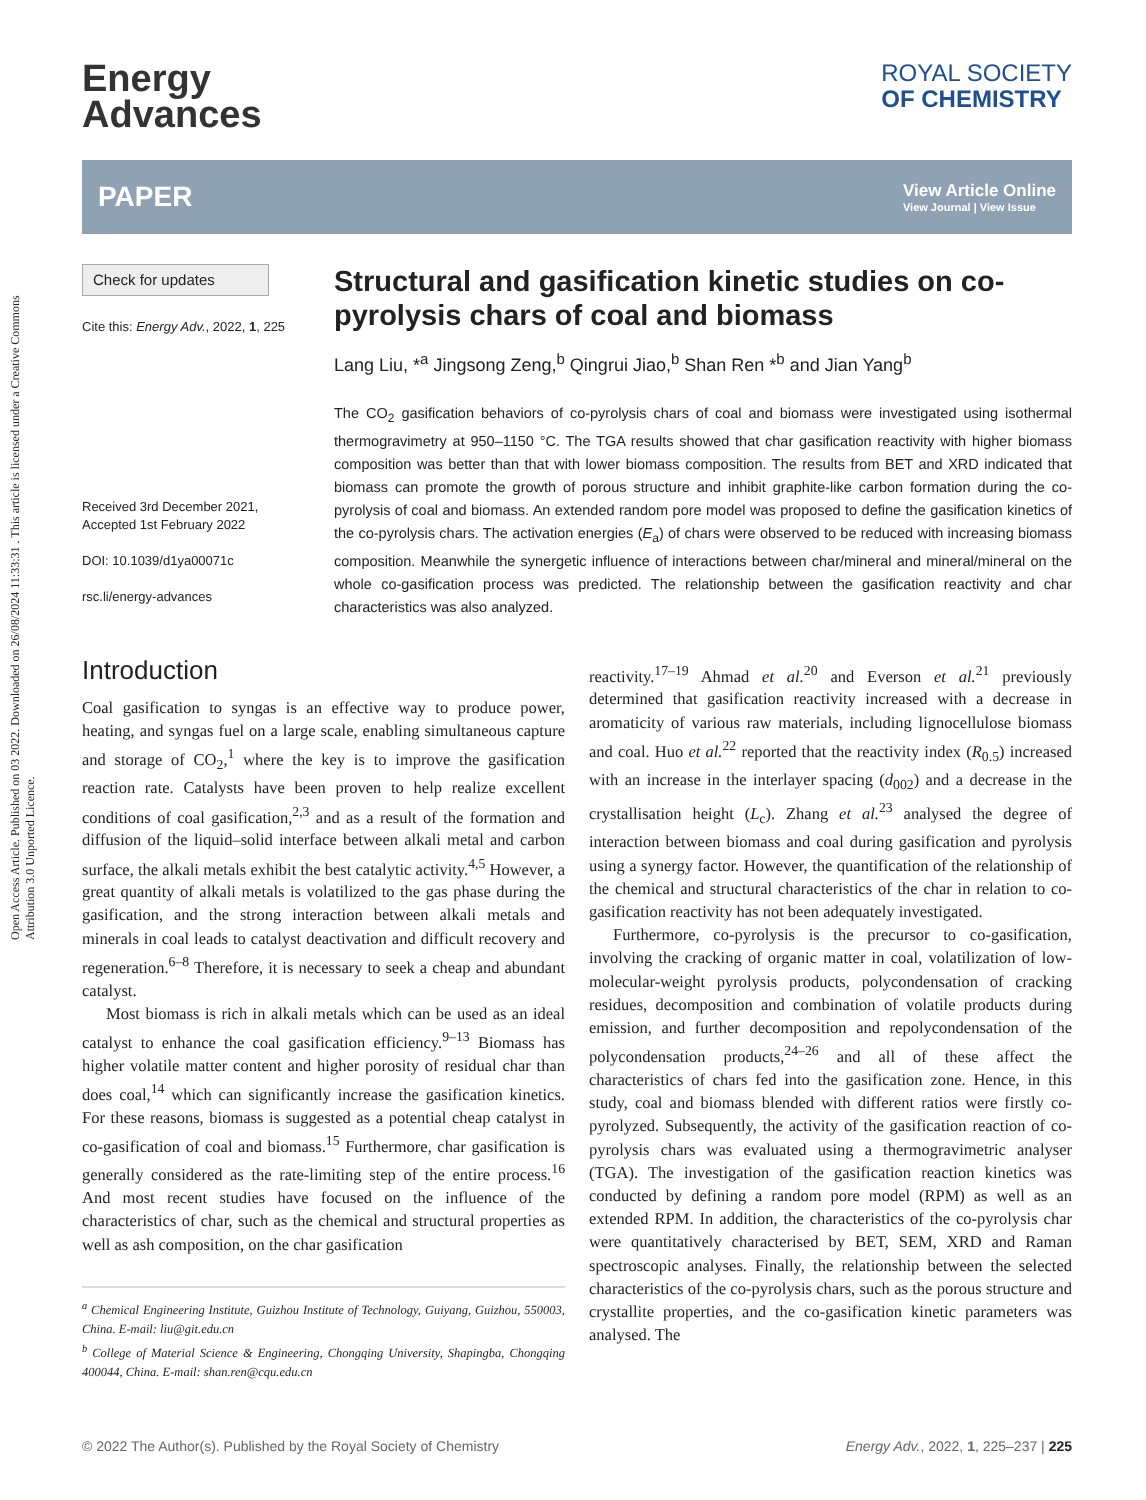Open Access Article. Published on 03 2022. Downloaded on 26/08/2024 11:33:31 . This article is licensed under a Creative Commons Attribution 3.0 Unported Licence.
Energy
Advances
ROYAL SOCIETY
OF CHEMISTRY
PAPER
View Article Online
View Journal | View Issue
Check for updates
Cite this: Energy Adv., 2022, 1, 225
Received 3rd December 2021,
Accepted 1st February 2022
DOI: 10.1039/d1ya00071c
rsc.li/energy-advances
Structural and gasification kinetic studies on co-pyrolysis chars of coal and biomass
Lang Liu, *<sup>a</sup> Jingsong Zeng,<sup>b</sup> Qingrui Jiao,<sup>b</sup> Shan Ren *<sup>b</sup> and Jian Yang<sup>b</sup>
The CO<sub>2</sub> gasification behaviors of co-pyrolysis chars of coal and biomass were investigated using isothermal thermogravimetry at 950–1150 °C. The TGA results showed that char gasification reactivity with higher biomass composition was better than that with lower biomass composition. The results from BET and XRD indicated that biomass can promote the growth of porous structure and inhibit graphite-like carbon formation during the co-pyrolysis of coal and biomass. An extended random pore model was proposed to define the gasification kinetics of the co-pyrolysis chars. The activation energies (E<sub>a</sub>) of chars were observed to be reduced with increasing biomass composition. Meanwhile the synergetic influence of interactions between char/mineral and mineral/mineral on the whole co-gasification process was predicted. The relationship between the gasification reactivity and char characteristics was also analyzed.
Introduction
Coal gasification to syngas is an effective way to produce power, heating, and syngas fuel on a large scale, enabling simultaneous capture and storage of CO<sub>2</sub>,<sup>1</sup> where the key is to improve the gasification reaction rate. Catalysts have been proven to help realize excellent conditions of coal gasification,<sup>2,3</sup> and as a result of the formation and diffusion of the liquid–solid interface between alkali metal and carbon surface, the alkali metals exhibit the best catalytic activity.<sup>4,5</sup> However, a great quantity of alkali metals is volatilized to the gas phase during the gasification, and the strong interaction between alkali metals and minerals in coal leads to catalyst deactivation and difficult recovery and regeneration.<sup>6–8</sup> Therefore, it is necessary to seek a cheap and abundant catalyst.
Most biomass is rich in alkali metals which can be used as an ideal catalyst to enhance the coal gasification efficiency.<sup>9–13</sup> Biomass has higher volatile matter content and higher porosity of residual char than does coal,<sup>14</sup> which can significantly increase the gasification kinetics. For these reasons, biomass is suggested as a potential cheap catalyst in co-gasification of coal and biomass.<sup>15</sup> Furthermore, char gasification is generally considered as the rate-limiting step of the entire process.<sup>16</sup> And most recent studies have focused on the influence of the characteristics of char, such as the chemical and structural properties as well as ash composition, on the char gasification
<sup>a</sup> Chemical Engineering Institute, Guizhou Institute of Technology, Guiyang, Guizhou, 550003, China. E-mail: liu@git.edu.cn
<sup>b</sup> College of Material Science & Engineering, Chongqing University, Shapingba, Chongqing 400044, China. E-mail: shan.ren@cqu.edu.cn
reactivity.<sup>17–19</sup> Ahmad et al.<sup>20</sup> and Everson et al.<sup>21</sup> previously determined that gasification reactivity increased with a decrease in aromaticity of various raw materials, including lignocellulose biomass and coal. Huo et al.<sup>22</sup> reported that the reactivity index (R<sub>0.5</sub>) increased with an increase in the interlayer spacing (d<sub>002</sub>) and a decrease in the crystallisation height (L<sub>c</sub>). Zhang et al.<sup>23</sup> analysed the degree of interaction between biomass and coal during gasification and pyrolysis using a synergy factor. However, the quantification of the relationship of the chemical and structural characteristics of the char in relation to co-gasification reactivity has not been adequately investigated.
Furthermore, co-pyrolysis is the precursor to co-gasification, involving the cracking of organic matter in coal, volatilization of low-molecular-weight pyrolysis products, polycondensation of cracking residues, decomposition and combination of volatile products during emission, and further decomposition and repolycondensation of the polycondensation products,<sup>24–26</sup> and all of these affect the characteristics of chars fed into the gasification zone. Hence, in this study, coal and biomass blended with different ratios were firstly co-pyrolyzed. Subsequently, the activity of the gasification reaction of co-pyrolysis chars was evaluated using a thermogravimetric analyser (TGA). The investigation of the gasification reaction kinetics was conducted by defining a random pore model (RPM) as well as an extended RPM. In addition, the characteristics of the co-pyrolysis char were quantitatively characterised by BET, SEM, XRD and Raman spectroscopic analyses. Finally, the relationship between the selected characteristics of the co-pyrolysis chars, such as the porous structure and crystallite properties, and the co-gasification kinetic parameters was analysed. The
© 2022 The Author(s). Published by the Royal Society of Chemistry Energy Adv., 2022, 1, 225–237 | 225